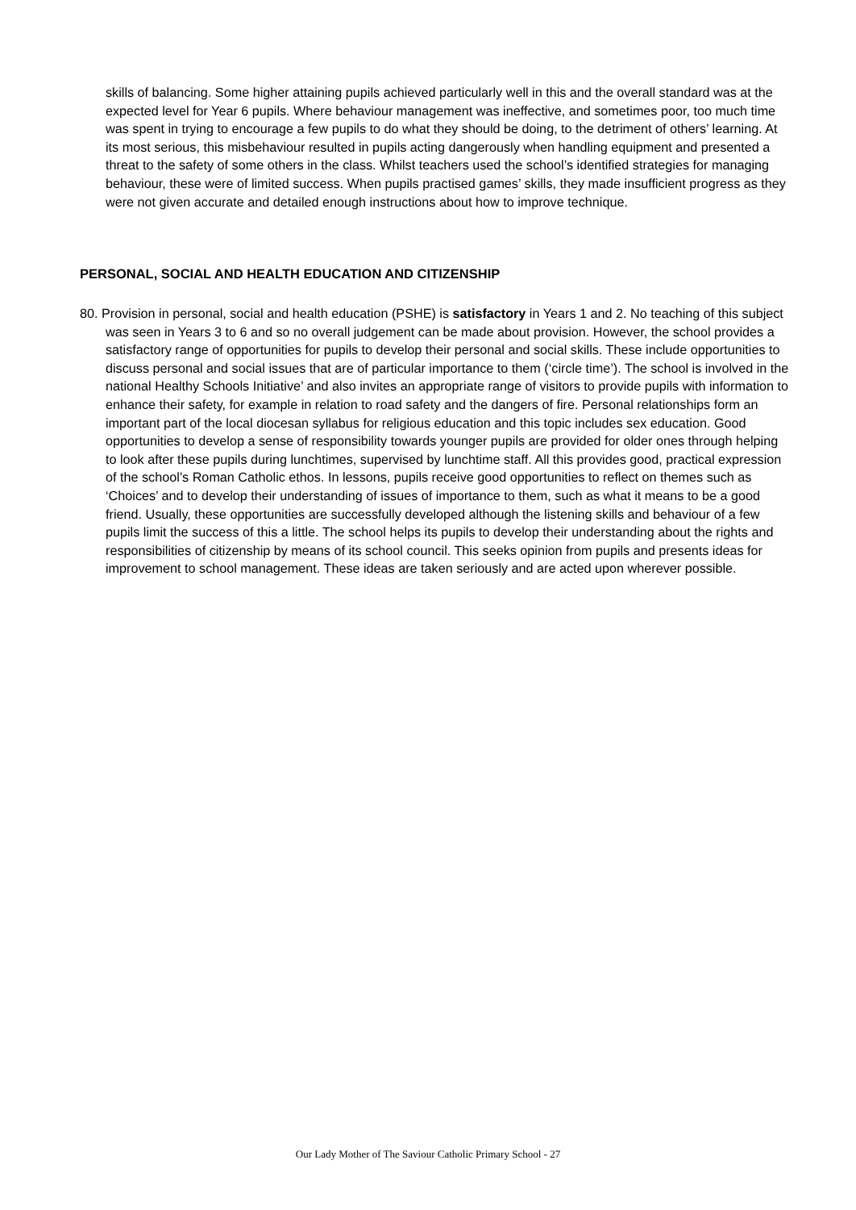skills of balancing. Some higher attaining pupils achieved particularly well in this and the overall standard was at the expected level for Year 6 pupils. Where behaviour management was ineffective, and sometimes poor, too much time was spent in trying to encourage a few pupils to do what they should be doing, to the detriment of others’ learning. At its most serious, this misbehaviour resulted in pupils acting dangerously when handling equipment and presented a threat to the safety of some others in the class. Whilst teachers used the school’s identified strategies for managing behaviour, these were of limited success. When pupils practised games’ skills, they made insufficient progress as they were not given accurate and detailed enough instructions about how to improve technique.
PERSONAL, SOCIAL AND HEALTH EDUCATION AND CITIZENSHIP
80. Provision in personal, social and health education (PSHE) is satisfactory in Years 1 and 2. No teaching of this subject was seen in Years 3 to 6 and so no overall judgement can be made about provision. However, the school provides a satisfactory range of opportunities for pupils to develop their personal and social skills. These include opportunities to discuss personal and social issues that are of particular importance to them (‘circle time’). The school is involved in the national Healthy Schools Initiative’ and also invites an appropriate range of visitors to provide pupils with information to enhance their safety, for example in relation to road safety and the dangers of fire. Personal relationships form an important part of the local diocesan syllabus for religious education and this topic includes sex education. Good opportunities to develop a sense of responsibility towards younger pupils are provided for older ones through helping to look after these pupils during lunchtimes, supervised by lunchtime staff. All this provides good, practical expression of the school’s Roman Catholic ethos. In lessons, pupils receive good opportunities to reflect on themes such as ‘Choices’ and to develop their understanding of issues of importance to them, such as what it means to be a good friend. Usually, these opportunities are successfully developed although the listening skills and behaviour of a few pupils limit the success of this a little. The school helps its pupils to develop their understanding about the rights and responsibilities of citizenship by means of its school council. This seeks opinion from pupils and presents ideas for improvement to school management. These ideas are taken seriously and are acted upon wherever possible.
Our Lady Mother of The Saviour Catholic Primary School - 27